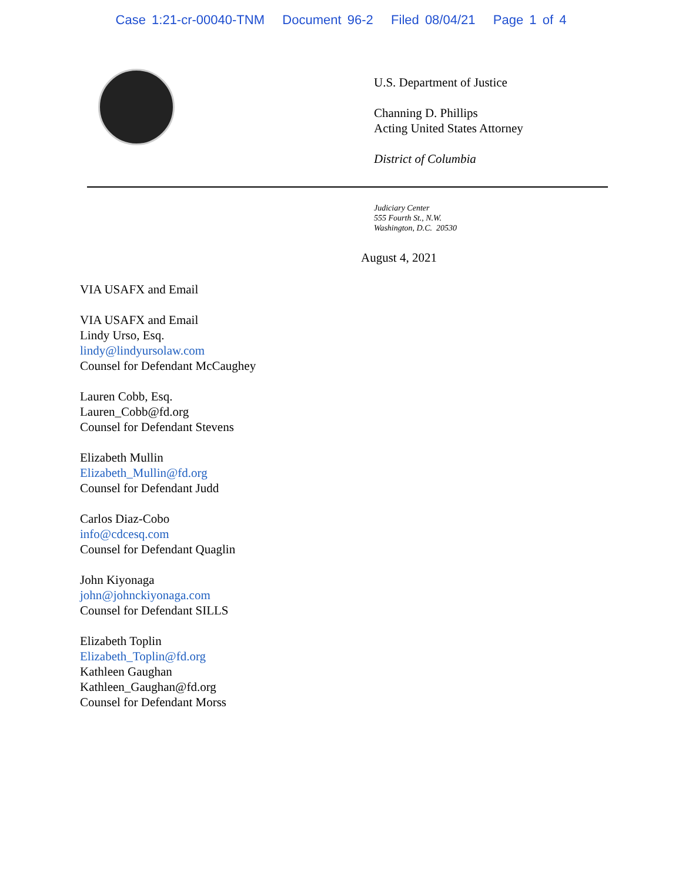Case 1:21-cr-00040-TNM Document 96-2 Filed 08/04/21 Page 1 of 4
U.S. Department of Justice
Channing D. Phillips
Acting United States Attorney
District of Columbia
Judiciary Center
555 Fourth St., N.W.
Washington, D.C. 20530
August 4, 2021
VIA USAFX and Email
VIA USAFX and Email
Lindy Urso, Esq.
lindy@lindyursolaw.com
Counsel for Defendant McCaughey
Lauren Cobb, Esq.
Lauren_Cobb@fd.org
Counsel for Defendant Stevens
Elizabeth Mullin
Elizabeth_Mullin@fd.org
Counsel for Defendant Judd
Carlos Diaz-Cobo
info@cdcesq.com
Counsel for Defendant Quaglin
John Kiyonaga
john@johnckiyonaga.com
Counsel for Defendant SILLS
Elizabeth Toplin
Elizabeth_Toplin@fd.org
Kathleen Gaughan
Kathleen_Gaughan@fd.org
Counsel for Defendant Morss